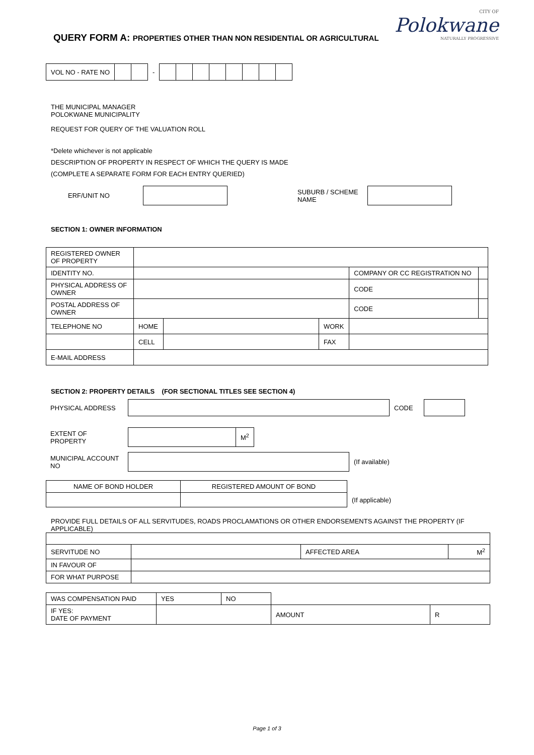QUERY FORM A: PROPERTIES OTHER THAN NON RESIDENTIAL OR AGRICULTURAL
CITY OF
Polokwane
NATURALLY PROGRESSIVE
| VOL NO - RATE NO | | | - | | | | | | | | |
THE MUNICIPAL MANAGER
POLOKWANE MUNICIPALITY
REQUEST FOR QUERY OF THE VALUATION ROLL
*Delete whichever is not applicable
DESCRIPTION OF PROPERTY IN RESPECT OF WHICH THE QUERY IS MADE
(COMPLETE A SEPARATE FORM FOR EACH ENTRY QUERIED)
| ERF/UNIT NO | | | SUBURB / SCHEME NAME | |
SECTION 1: OWNER INFORMATION
| REGISTERED OWNER OF PROPERTY | | | | | | |
| IDENTITY NO. | | | | COMPANY OR CC REGISTRATION NO | | |
| PHYSICAL ADDRESS OF OWNER | | | | | CODE | |
| POSTAL ADDRESS OF OWNER | | | | | CODE | |
| TELEPHONE NO | HOME | | WORK | | | |
| | CELL | | FAX | | | |
| E-MAIL ADDRESS | | | | | | |
SECTION 2: PROPERTY DETAILS (FOR SECTIONAL TITLES SEE SECTION 4)
| PHYSICAL ADDRESS | | CODE | |
| EXTENT OF PROPERTY | | M<sup>2</sup> |
| MUNICIPAL ACCOUNT NO | | (If available) |
| NAME OF BOND HOLDER | REGISTERED AMOUNT OF BOND | |
| | | (If applicable) |
PROVIDE FULL DETAILS OF ALL SERVITUDES, ROADS PROCLAMATIONS OR OTHER ENDORSEMENTS AGAINST THE PROPERTY (IF APPLICABLE)
| SERVITUDE NO | | AFFECTED AREA | M<sup>2</sup> |
| IN FAVOUR OF | | | |
| FOR WHAT PURPOSE | | | |
| WAS COMPENSATION PAID | YES | NO | | | |
| IF YES: DATE OF PAYMENT | | | | AMOUNT | R |
Page 1 of 3